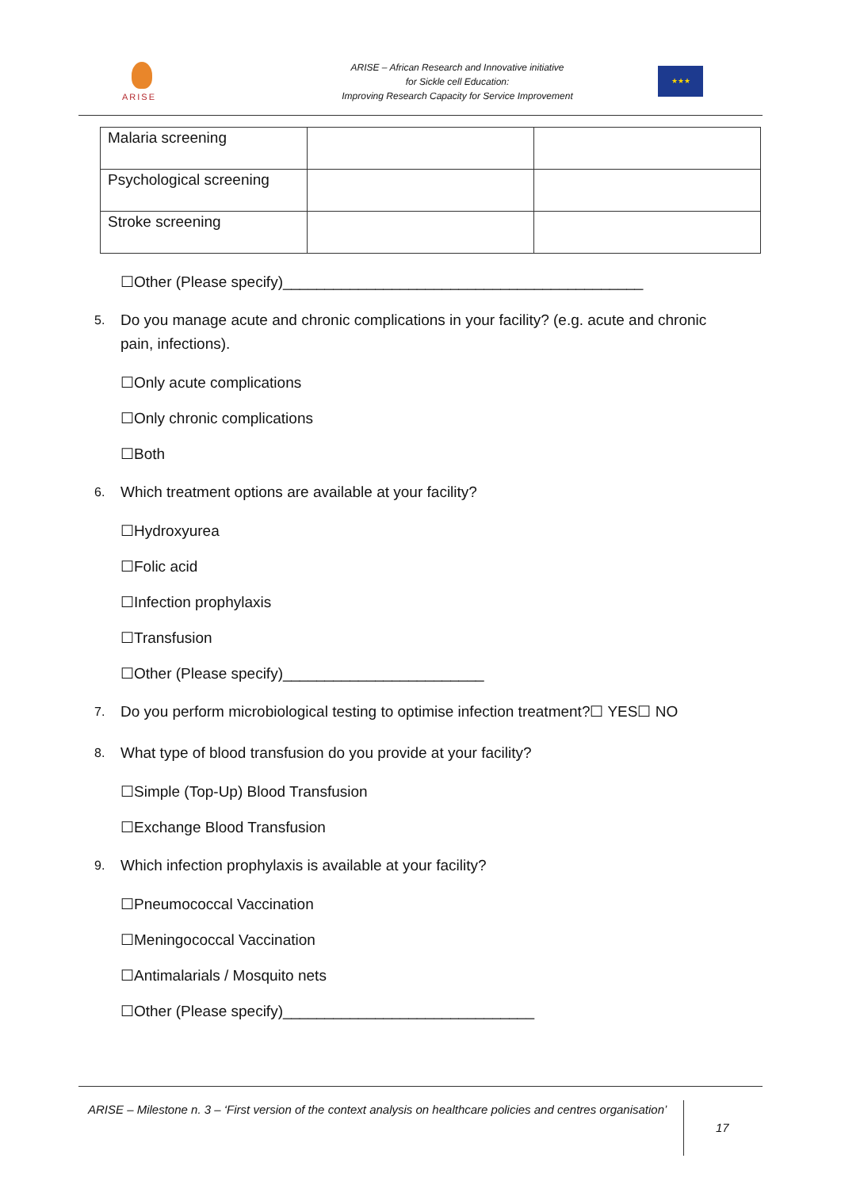ARISE
ARISE – African Research and Innovative initiative
for Sickle cell Education:
Improving Research Capacity for Service Improvement
★★★
| Malaria screening | | |
| Psychological screening | | |
| Stroke screening | | |
☐Other (Please specify)___________________________________________
5.
Do you manage acute and chronic complications in your facility? (e.g. acute and chronic pain, infections).
☐Only acute complications
☐Only chronic complications
☐Both
6.
Which treatment options are available at your facility?
☐Hydroxyurea
☐Folic acid
☐Infection prophylaxis
☐Transfusion
☐Other (Please specify)________________________
7.
Do you perform microbiological testing to optimise infection treatment?☐ YES☐ NO
8.
What type of blood transfusion do you provide at your facility?
☐Simple (Top-Up) Blood Transfusion
☐Exchange Blood Transfusion
9.
Which infection prophylaxis is available at your facility?
☐Pneumococcal Vaccination
☐Meningococcal Vaccination
☐Antimalarials / Mosquito nets
☐Other (Please specify)______________________________
ARISE – Milestone n. 3 – ‘First version of the context analysis on healthcare policies and centres organisation’
17